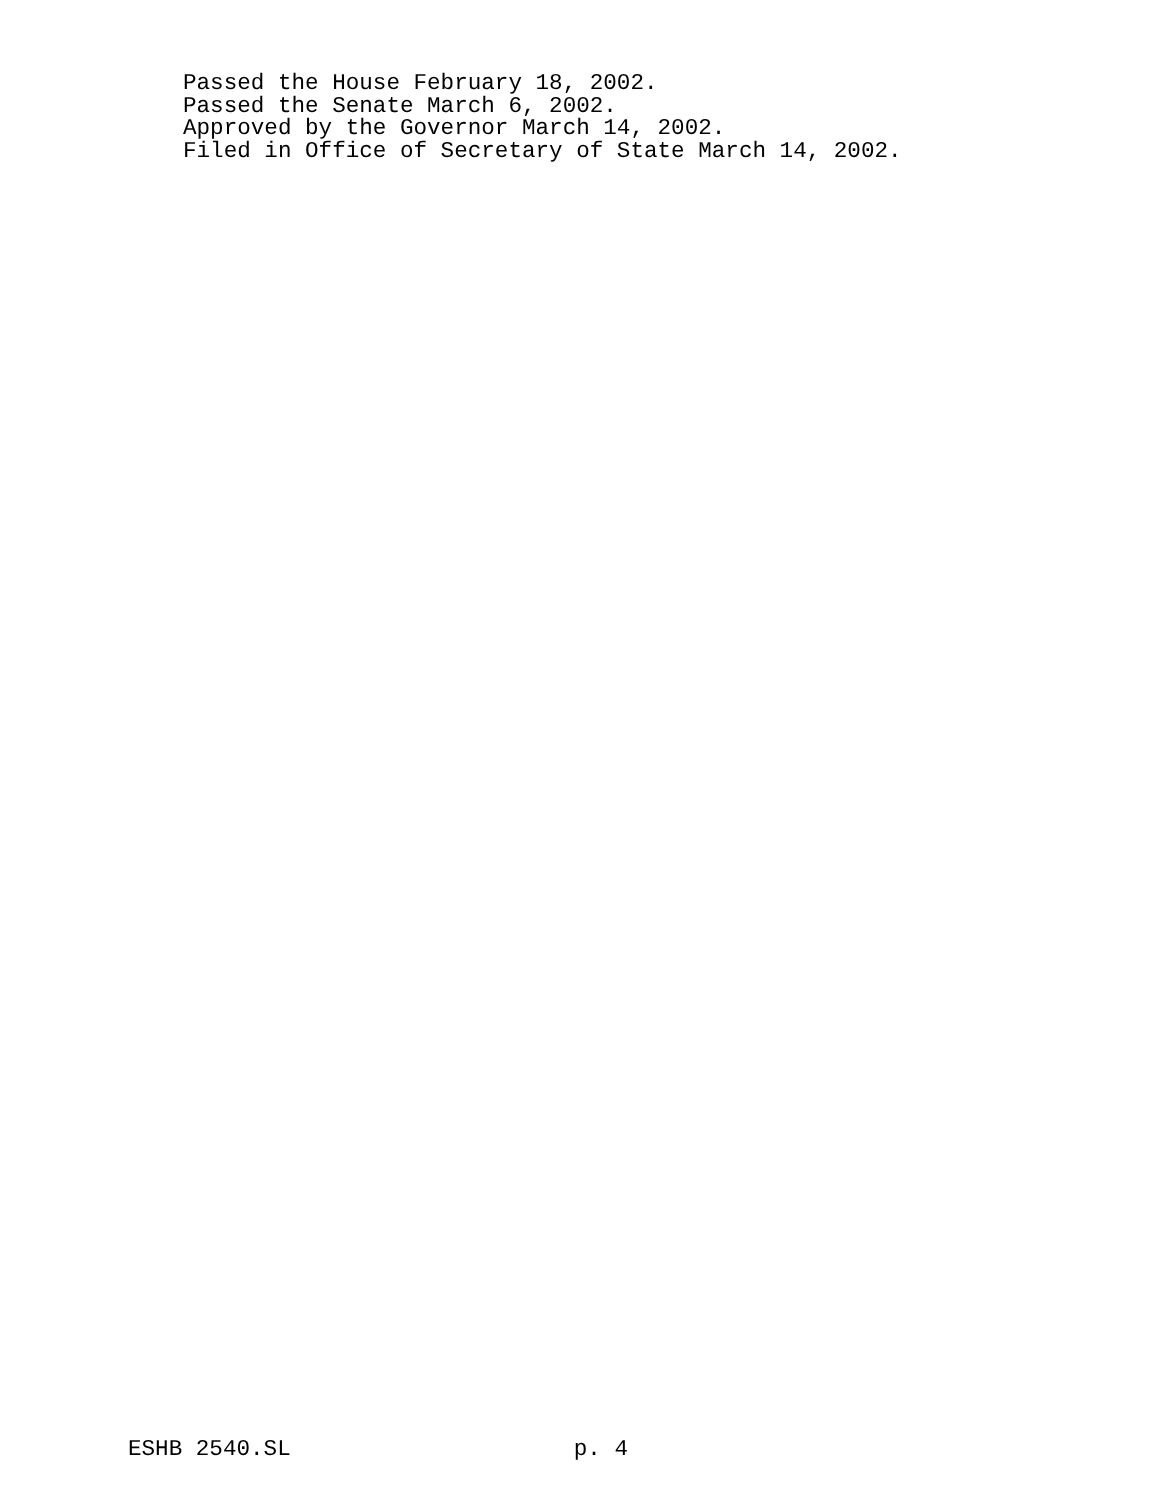Passed the House February 18, 2002.
Passed the Senate March 6, 2002.
Approved by the Governor March 14, 2002.
Filed in Office of Secretary of State March 14, 2002.
ESHB 2540.SL p. 4